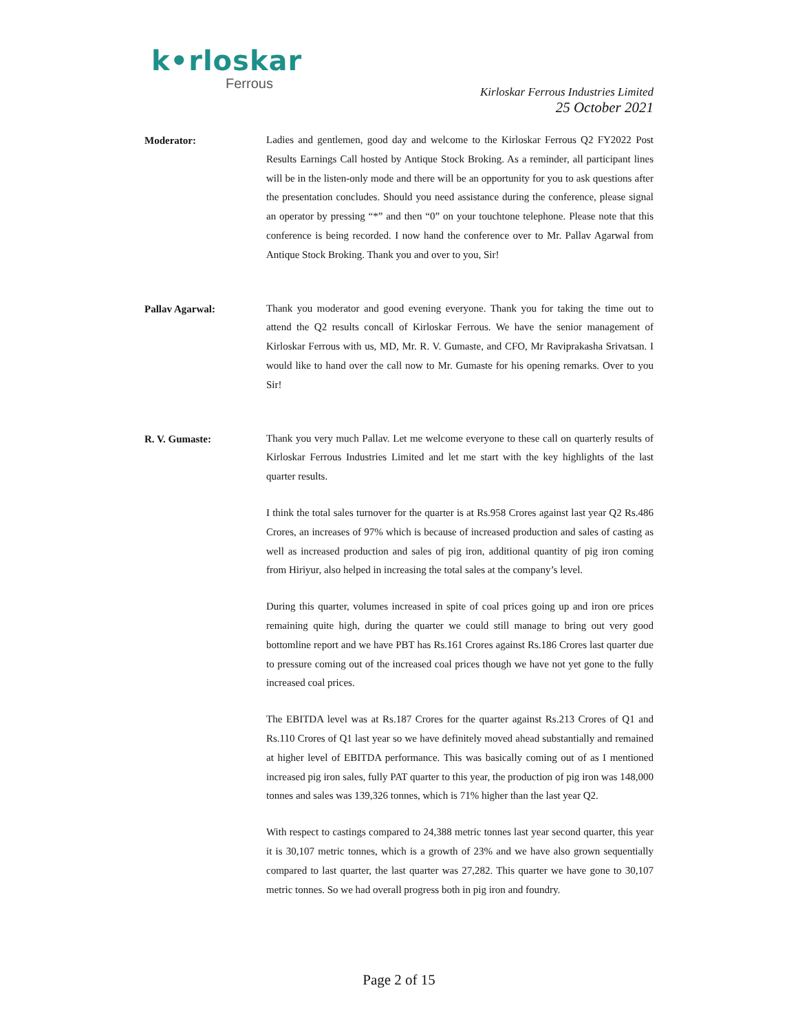k•rloskar
Ferrous
Kirloskar Ferrous Industries Limited
25 October 2021
Moderator:
Ladies and gentlemen, good day and welcome to the Kirloskar Ferrous Q2 FY2022 Post Results Earnings Call hosted by Antique Stock Broking. As a reminder, all participant lines will be in the listen-only mode and there will be an opportunity for you to ask questions after the presentation concludes. Should you need assistance during the conference, please signal an operator by pressing “*” and then “0” on your touchtone telephone. Please note that this conference is being recorded. I now hand the conference over to Mr. Pallav Agarwal from Antique Stock Broking. Thank you and over to you, Sir!
Pallav Agarwal:
Thank you moderator and good evening everyone. Thank you for taking the time out to attend the Q2 results concall of Kirloskar Ferrous. We have the senior management of Kirloskar Ferrous with us, MD, Mr. R. V. Gumaste, and CFO, Mr Raviprakasha Srivatsan. I would like to hand over the call now to Mr. Gumaste for his opening remarks. Over to you Sir!
R. V. Gumaste:
Thank you very much Pallav. Let me welcome everyone to these call on quarterly results of Kirloskar Ferrous Industries Limited and let me start with the key highlights of the last quarter results.
I think the total sales turnover for the quarter is at Rs.958 Crores against last year Q2 Rs.486 Crores, an increases of 97% which is because of increased production and sales of casting as well as increased production and sales of pig iron, additional quantity of pig iron coming from Hiriyur, also helped in increasing the total sales at the company’s level.
During this quarter, volumes increased in spite of coal prices going up and iron ore prices remaining quite high, during the quarter we could still manage to bring out very good bottomline report and we have PBT has Rs.161 Crores against Rs.186 Crores last quarter due to pressure coming out of the increased coal prices though we have not yet gone to the fully increased coal prices.
The EBITDA level was at Rs.187 Crores for the quarter against Rs.213 Crores of Q1 and Rs.110 Crores of Q1 last year so we have definitely moved ahead substantially and remained at higher level of EBITDA performance. This was basically coming out of as I mentioned increased pig iron sales, fully PAT quarter to this year, the production of pig iron was 148,000 tonnes and sales was 139,326 tonnes, which is 71% higher than the last year Q2.
With respect to castings compared to 24,388 metric tonnes last year second quarter, this year it is 30,107 metric tonnes, which is a growth of 23% and we have also grown sequentially compared to last quarter, the last quarter was 27,282. This quarter we have gone to 30,107 metric tonnes. So we had overall progress both in pig iron and foundry.
Page 2 of 15